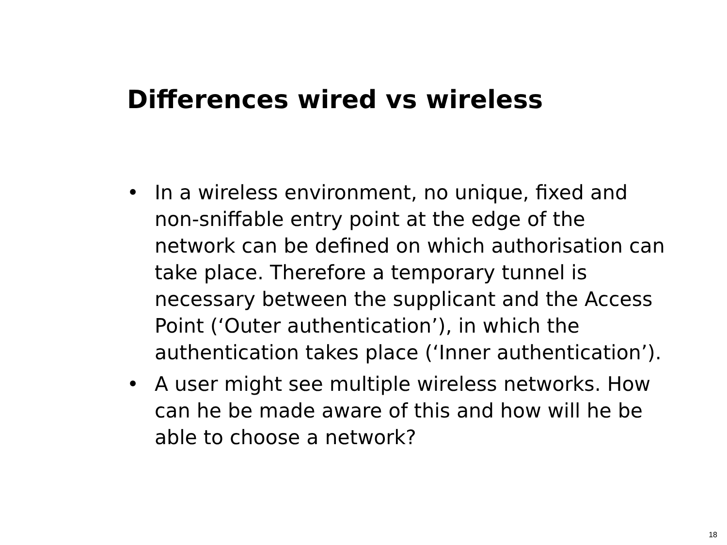Differences wired vs wireless
• In a wireless environment, no unique, fixed and non-sniffable entry point at the edge of the network can be defined on which authorisation can take place. Therefore a temporary tunnel is necessary between the supplicant and the Access Point (‘Outer authentication’), in which the authentication takes place (‘Inner authentication’).
• A user might see multiple wireless networks. How can he be made aware of this and how will he be able to choose a network?
18